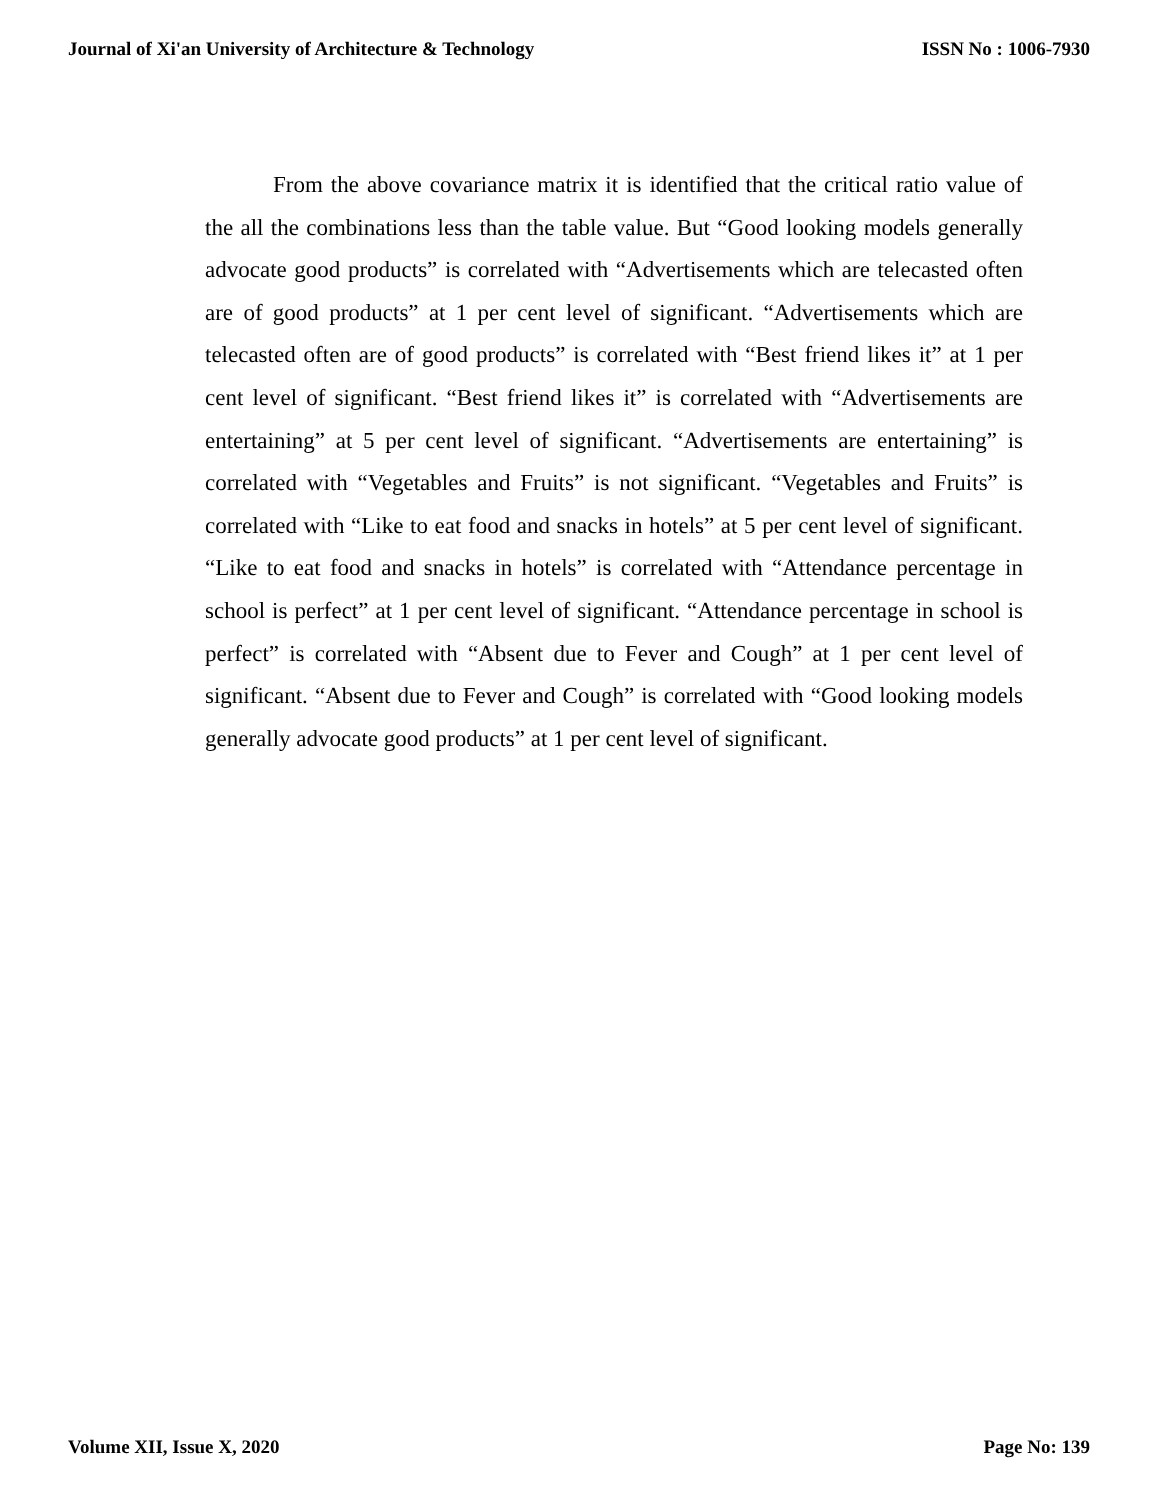Journal of Xi'an University of Architecture & Technology ISSN No : 1006-7930
From the above covariance matrix it is identified that the critical ratio value of the all the combinations less than the table value. But “Good looking models generally advocate good products” is correlated with “Advertisements which are telecasted often are of good products” at 1 per cent level of significant. “Advertisements which are telecasted often are of good products” is correlated with “Best friend likes it” at 1 per cent level of significant. “Best friend likes it” is correlated with “Advertisements are entertaining” at 5 per cent level of significant. “Advertisements are entertaining” is correlated with “Vegetables and Fruits” is not significant. “Vegetables and Fruits” is correlated with “Like to eat food and snacks in hotels” at 5 per cent level of significant. “Like to eat food and snacks in hotels” is correlated with “Attendance percentage in school is perfect” at 1 per cent level of significant. “Attendance percentage in school is perfect” is correlated with “Absent due to Fever and Cough” at 1 per cent level of significant. “Absent due to Fever and Cough” is correlated with “Good looking models generally advocate good products” at 1 per cent level of significant.
Volume XII, Issue X, 2020 Page No: 139